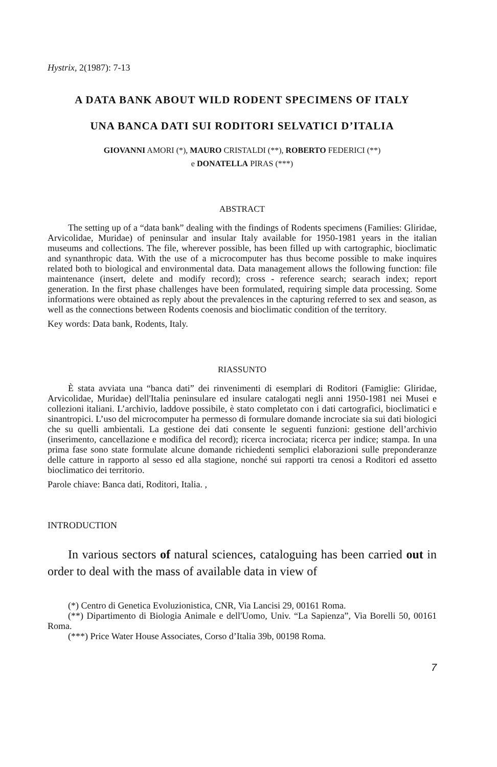Hystrix, 2(1987): 7-13
A DATA BANK ABOUT WILD RODENT SPECIMENS OF ITALY
UNA BANCA DATI SUI RODITORI SELVATICI D’ITALIA
GIOVANNI AMORI (*), MAURO CRISTALDI (**), ROBERTO FEDERICI (**)
e DONATELLA PIRAS (***)
ABSTRACT
The setting up of a “data bank” dealing with the findings of Rodents specimens (Families: Gliridae, Arvicolidae, Muridae) of peninsular and insular Italy available for 1950-1981 years in the italian museums and collections. The file, wherever possible, has been filled up with cartographic, bioclimatic and synanthropic data. With the use of a microcomputer has thus become possible to make inquires related both to biological and environmental data. Data management allows the following function: file maintenance (insert, delete and modify record); cross - reference search; searach index; report generation. In the first phase challenges have been formulated, requiring simple data processing. Some informations were obtained as reply about the prevalences in the capturing referred to sex and season, as well as the connections between Rodents coenosis and bioclimatic condition of the territory.
Key words: Data bank, Rodents, Italy.
RIASSUNTO
È stata avviata una “banca dati” dei rinvenimenti di esemplari di Roditori (Famiglie: Gliridae, Arvicolidae, Muridae) dell'Italia peninsulare ed insulare catalogati negli anni 1950-1981 nei Musei e collezioni italiani. L’archivio, laddove possibile, è stato completato con i dati cartografici, bioclimatici e sinantropici. L’uso del microcomputer ha permesso di formulare domande incrociate sia sui dati biologici che su quelli ambientali. La gestione dei dati consente le seguenti funzioni: gestione dell’archivio (inserimento, cancellazione e modifica del record); ricerca incrociata; ricerca per indice; stampa. In una prima fase sono state formulate alcune domande richiedenti semplici elaborazioni sulle preponderanze delle catture in rapporto al sesso ed alla stagione, nonché sui rapporti tra cenosi a Roditori ed assetto bioclimatico dei territorio.
Parole chiave: Banca dati, Roditori, Italia. ,
INTRODUCTION
In various sectors of natural sciences, cataloguing has been carried out in order to deal with the mass of available data in view of
(*) Centro di Genetica Evoluzionistica, CNR, Via Lancisi 29, 00161 Roma.
(**) Dipartimento di Biologia Animale e dell'Uomo, Univ. “La Sapienza”, Via Borelli 50, 00161 Roma.
(***) Price Water House Associates, Corso d’Italia 39b, 00198 Roma.
7